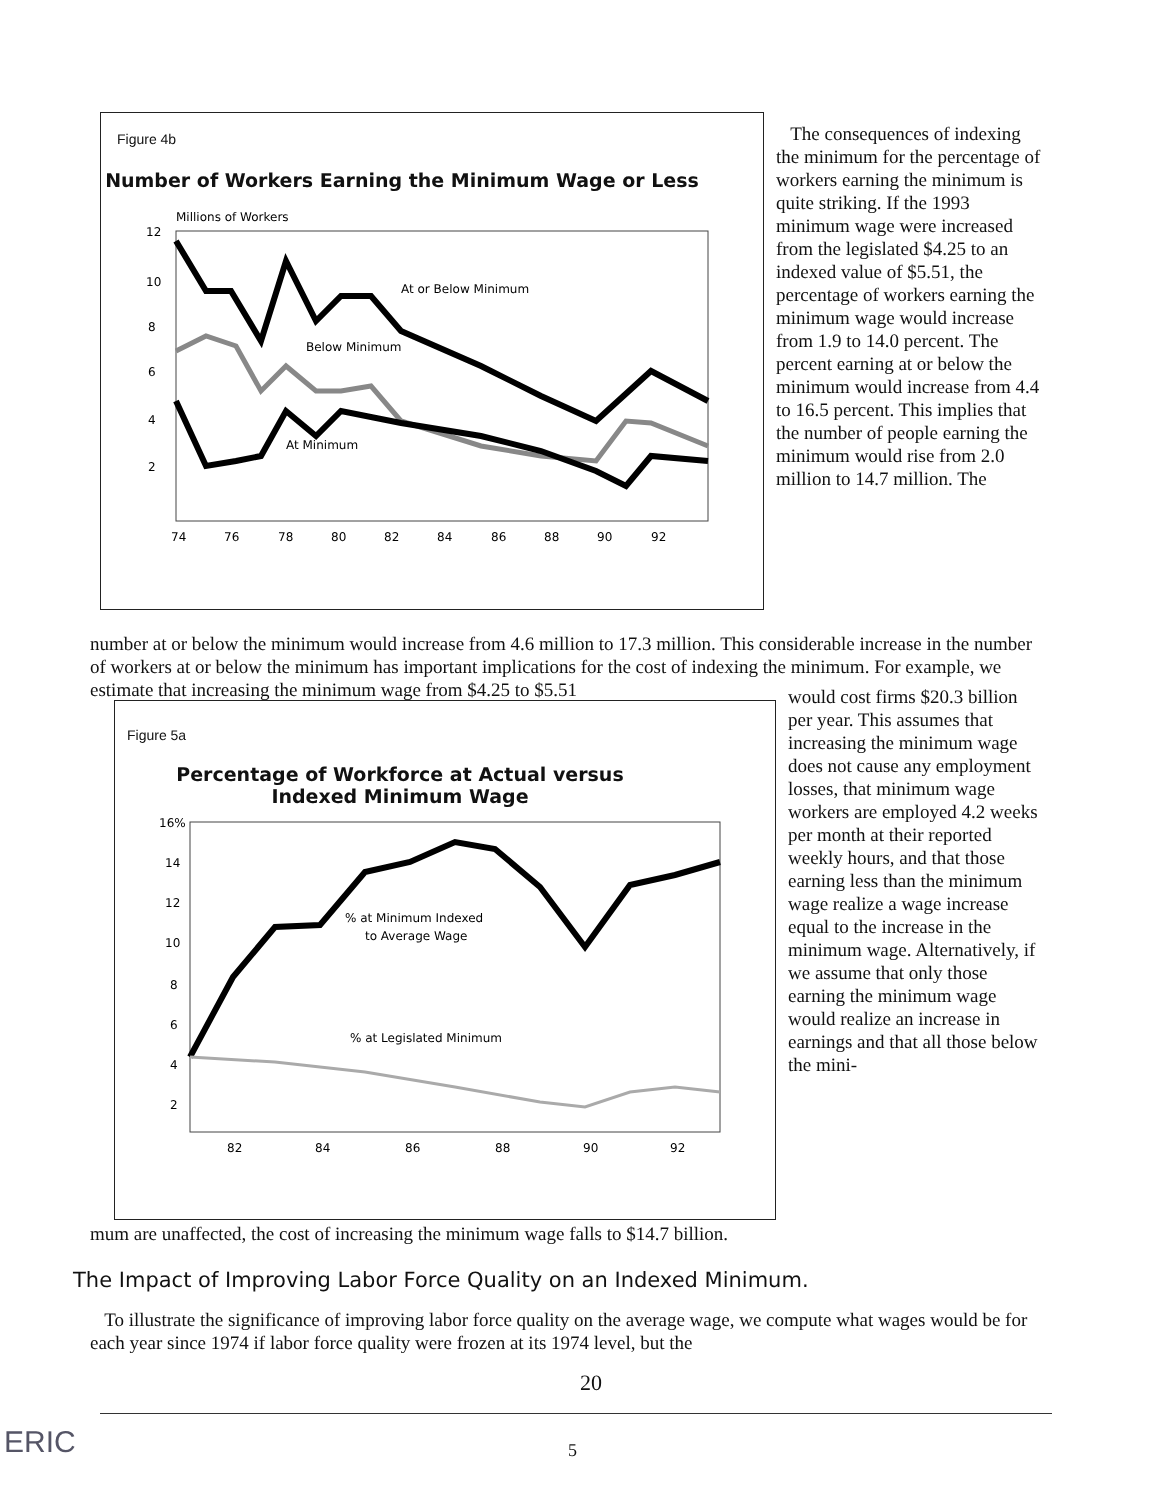Figure 4b
Number of Workers Earning the Minimum Wage or Less
Millions of Workers
12
10
8
6
4
2
74
76
78
80
82
84
86
88
90
92
At or Below Minimum
Below Minimum
At Minimum
The consequences of indexing the minimum for the percentage of workers earning the minimum is quite striking. If the 1993 minimum wage were increased from the legislated $4.25 to an indexed value of $5.51, the percentage of workers earning the minimum wage would increase from 1.9 to 14.0 percent. The percent earning at or below the minimum would increase from 4.4 to 16.5 percent. This implies that the number of people earning the minimum would rise from 2.0 million to 14.7 million. The
number at or below the minimum would increase from 4.6 million to 17.3 million. This considerable increase in the number of workers at or below the minimum has important implications for the cost of indexing the minimum. For example, we estimate that increasing the minimum wage from $4.25 to $5.51
Figure 5a
Percentage of Workforce at Actual versus
Indexed Minimum Wage
16%
14
12
10
8
6
4
2
82
84
86
88
90
92
% at Minimum Indexed
to Average Wage
% at Legislated Minimum
would cost firms $20.3 billion per year. This assumes that increasing the minimum wage does not cause any employment losses, that minimum wage workers are employed 4.2 weeks per month at their reported weekly hours, and that those earning less than the minimum wage realize a wage increase equal to the increase in the minimum wage. Alternatively, if we assume that only those earning the minimum wage would realize an increase in earnings and that all those below the mini-
mum are unaffected, the cost of increasing the minimum wage falls to $14.7 billion.
The Impact of Improving Labor Force Quality on an Indexed Minimum.
To illustrate the significance of improving labor force quality on the average wage, we compute what wages would be for each year since 1974 if labor force quality were frozen at its 1974 level, but the
20
ERIC 5